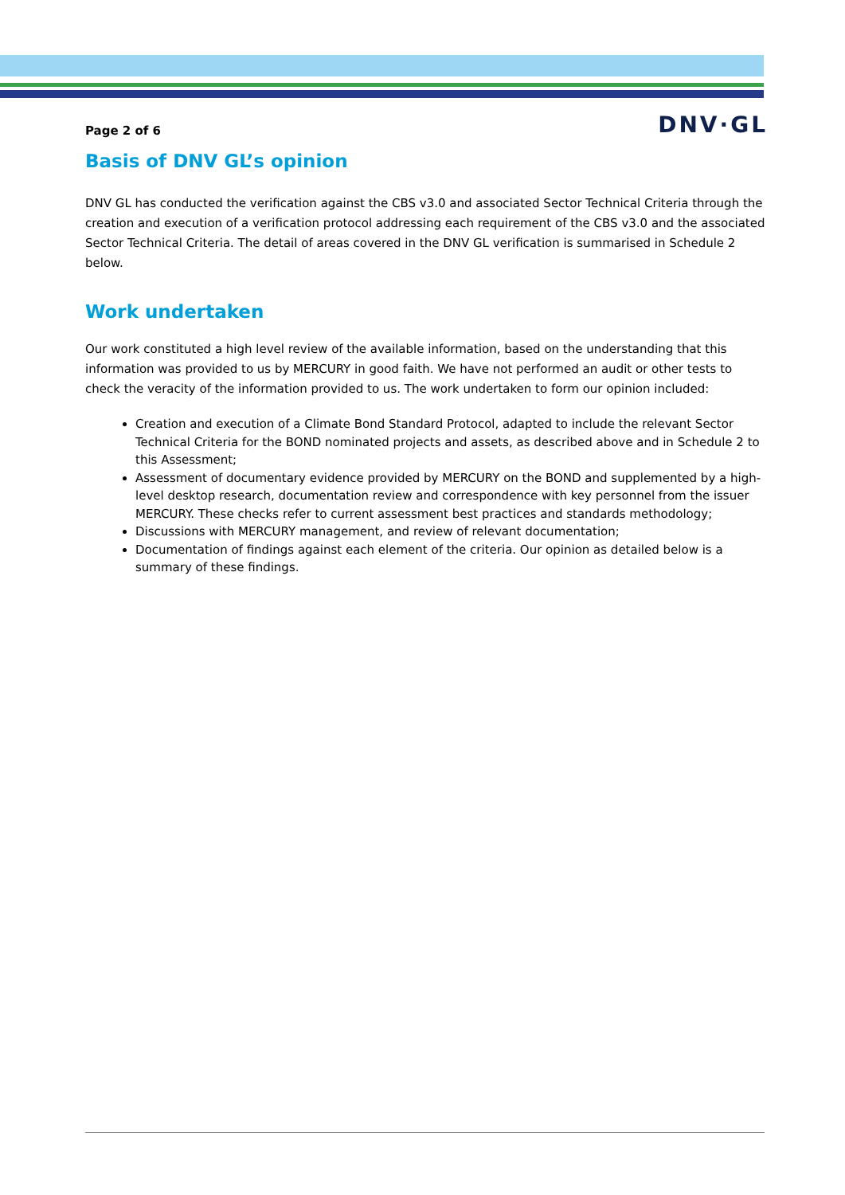Page 2 of 6
DNV·GL
Basis of DNV GL’s opinion
DNV GL has conducted the verification against the CBS v3.0 and associated Sector Technical Criteria through the creation and execution of a verification protocol addressing each requirement of the CBS v3.0 and the associated Sector Technical Criteria. The detail of areas covered in the DNV GL verification is summarised in Schedule 2 below.
Work undertaken
Our work constituted a high level review of the available information, based on the understanding that this information was provided to us by MERCURY in good faith. We have not performed an audit or other tests to check the veracity of the information provided to us. The work undertaken to form our opinion included:
Creation and execution of a Climate Bond Standard Protocol, adapted to include the relevant Sector Technical Criteria for the BOND nominated projects and assets, as described above and in Schedule 2 to this Assessment;
Assessment of documentary evidence provided by MERCURY on the BOND and supplemented by a high-level desktop research, documentation review and correspondence with key personnel from the issuer MERCURY. These checks refer to current assessment best practices and standards methodology;
Discussions with MERCURY management, and review of relevant documentation;
Documentation of findings against each element of the criteria. Our opinion as detailed below is a summary of these findings.